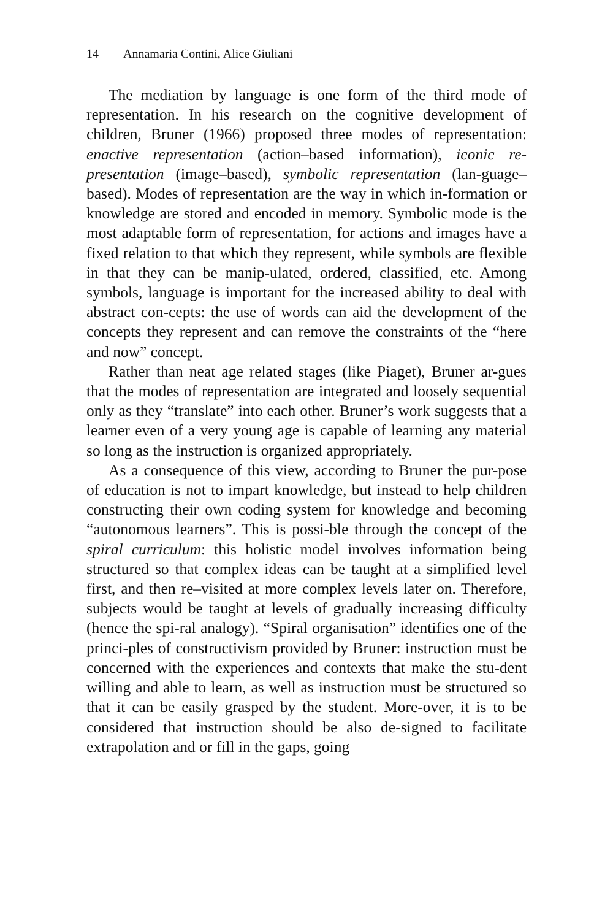14 Annamaria Contini, Alice Giuliani
The mediation by language is one form of the third mode of representation. In his research on the cognitive development of children, Bruner (1966) proposed three modes of representation: enactive representation (action–based information), iconic re-presentation (image–based), symbolic representation (lan-guage–based). Modes of representation are the way in which in-formation or knowledge are stored and encoded in memory. Symbolic mode is the most adaptable form of representation, for actions and images have a fixed relation to that which they represent, while symbols are flexible in that they can be manip-ulated, ordered, classified, etc. Among symbols, language is important for the increased ability to deal with abstract con-cepts: the use of words can aid the development of the concepts they represent and can remove the constraints of the “here and now” concept.
Rather than neat age related stages (like Piaget), Bruner ar-gues that the modes of representation are integrated and loosely sequential only as they “translate” into each other. Bruner’s work suggests that a learner even of a very young age is capable of learning any material so long as the instruction is organized appropriately.
As a consequence of this view, according to Bruner the pur-pose of education is not to impart knowledge, but instead to help children constructing their own coding system for knowledge and becoming “autonomous learners”. This is possi-ble through the concept of the spiral curriculum: this holistic model involves information being structured so that complex ideas can be taught at a simplified level first, and then re–visited at more complex levels later on. Therefore, subjects would be taught at levels of gradually increasing difficulty (hence the spi-ral analogy). “Spiral organisation” identifies one of the princi-ples of constructivism provided by Bruner: instruction must be concerned with the experiences and contexts that make the stu-dent willing and able to learn, as well as instruction must be structured so that it can be easily grasped by the student. More-over, it is to be considered that instruction should be also de-signed to facilitate extrapolation and or fill in the gaps, going